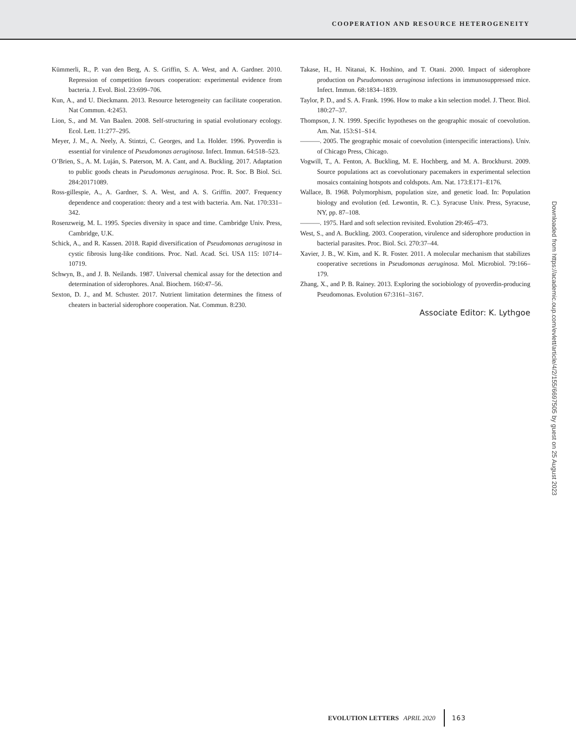COOPERATION AND RESOURCE HETEROGENEITY
Kümmerli, R., P. van den Berg, A. S. Griffin, S. A. West, and A. Gardner. 2010. Repression of competition favours cooperation: experimental evidence from bacteria. J. Evol. Biol. 23:699–706.
Kun, A., and U. Dieckmann. 2013. Resource heterogeneity can facilitate cooperation. Nat Commun. 4:2453.
Lion, S., and M. Van Baalen. 2008. Self-structuring in spatial evolutionary ecology. Ecol. Lett. 11:277–295.
Meyer, J. M., A. Neely, A. Stintzi, C. Georges, and I.a. Holder. 1996. Pyoverdin is essential for virulence of Pseudomonas aeruginosa. Infect. Immun. 64:518–523.
O’Brien, S., A. M. Luján, S. Paterson, M. A. Cant, and A. Buckling. 2017. Adaptation to public goods cheats in Pseudomonas aeruginosa. Proc. R. Soc. B Biol. Sci. 284:20171089.
Ross-gillespie, A., A. Gardner, S. A. West, and A. S. Griffin. 2007. Frequency dependence and cooperation: theory and a test with bacteria. Am. Nat. 170:331–342.
Rosenzweig, M. L. 1995. Species diversity in space and time. Cambridge Univ. Press, Cambridge, U.K.
Schick, A., and R. Kassen. 2018. Rapid diversification of Pseudomonas aeruginosa in cystic fibrosis lung-like conditions. Proc. Natl. Acad. Sci. USA 115: 10714–10719.
Schwyn, B., and J. B. Neilands. 1987. Universal chemical assay for the detection and determination of siderophores. Anal. Biochem. 160:47–56.
Sexton, D. J., and M. Schuster. 2017. Nutrient limitation determines the fitness of cheaters in bacterial siderophore cooperation. Nat. Commun. 8:230.
Takase, H., H. Nitanai, K. Hoshino, and T. Otani. 2000. Impact of siderophore production on Pseudomonas aeruginosa infections in immunosuppressed mice. Infect. Immun. 68:1834–1839.
Taylor, P. D., and S. A. Frank. 1996. How to make a kin selection model. J. Theor. Biol. 180:27–37.
Thompson, J. N. 1999. Specific hypotheses on the geographic mosaic of coevolution. Am. Nat. 153:S1–S14.
———. 2005. The geographic mosaic of coevolution (interspecific interactions). Univ. of Chicago Press, Chicago.
Vogwill, T., A. Fenton, A. Buckling, M. E. Hochberg, and M. A. Brockhurst. 2009. Source populations act as coevolutionary pacemakers in experimental selection mosaics containing hotspots and coldspots. Am. Nat. 173:E171–E176.
Wallace, B. 1968. Polymorphism, population size, and genetic load. In: Population biology and evolution (ed. Lewontin, R. C.). Syracuse Univ. Press, Syracuse, NY, pp. 87–108.
———. 1975. Hard and soft selection revisited. Evolution 29:465–473.
West, S., and A. Buckling. 2003. Cooperation, virulence and siderophore production in bacterial parasites. Proc. Biol. Sci. 270:37–44.
Xavier, J. B., W. Kim, and K. R. Foster. 2011. A molecular mechanism that stabilizes cooperative secretions in Pseudomonas aeruginosa. Mol. Microbiol. 79:166–179.
Zhang, X., and P. B. Rainey. 2013. Exploring the sociobiology of pyoverdin-producing Pseudomonas. Evolution 67:3161–3167.
Associate Editor: K. Lythgoe
Downloaded from https://academic.oup.com/evlett/article/4/2/155/6697505 by guest on 25 August 2023
EVOLUTION LETTERS APRIL 2020 163